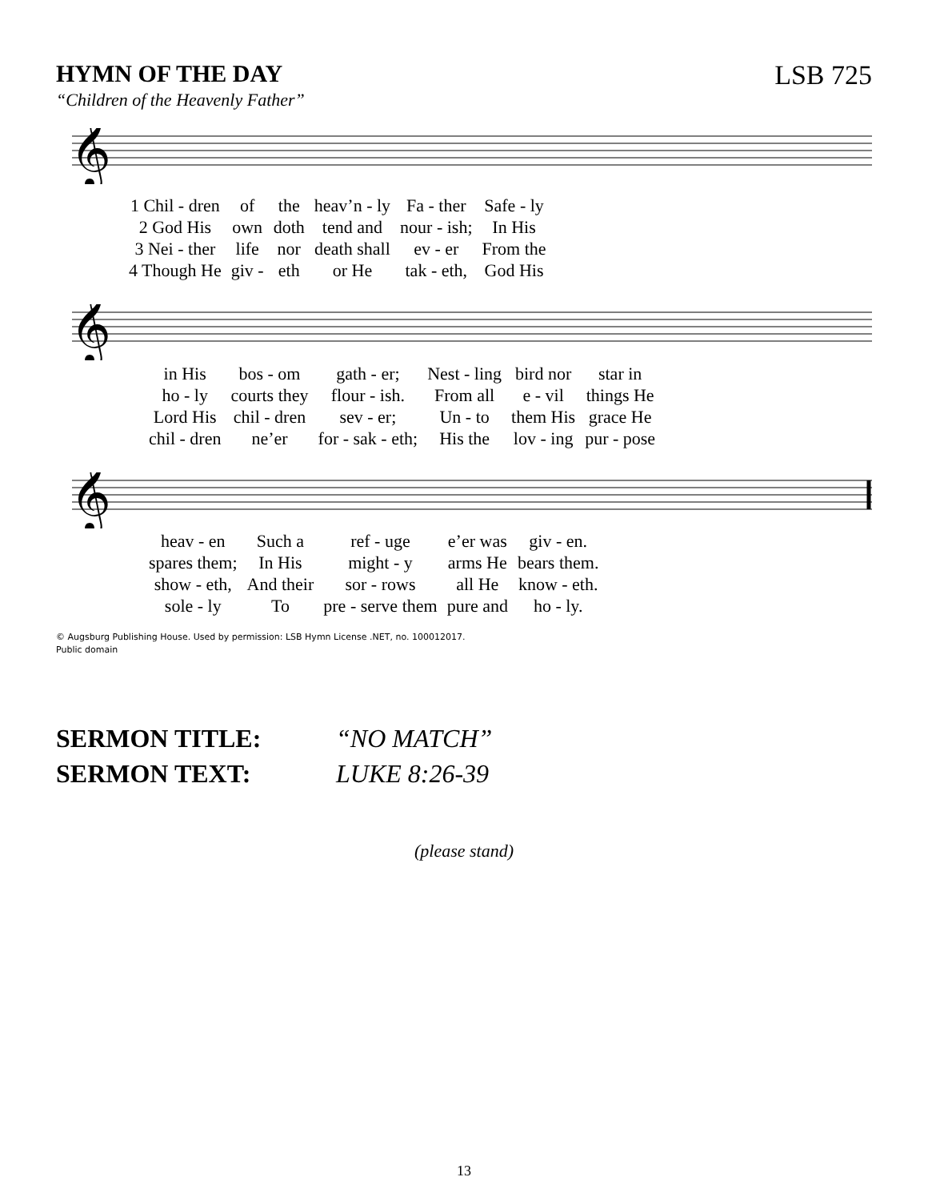HYMN OF THE DAY LSB 725
“Children of the Heavenly Father”
𝄞
| 1 Chil - dren | of | the | heav’n - ly | Fa - ther | Safe - ly |
| 2 God His | own | doth | tend and | nour - ish; | In His |
| 3 Nei - ther | life | nor | death shall | ev - er | From the |
| 4 Though He | giv - | eth | or He | tak - eth, | God His |
𝄞
| in His | bos - om | gath - er; | Nest - ling | bird nor | star in |
| ho - ly | courts they | flour - ish. | From all | e - vil | things He |
| Lord His | chil - dren | sev - er; | Un - to | them His | grace He |
| chil - dren | ne’er | for - sak - eth; | His the | lov - ing | pur - pose |
𝄞
| heav - en | Such a | ref - uge | e’er was | giv - en. |
| spares them; | In His | might - y | arms He | bears them. |
| show - eth, | And their | sor - rows | all He | know - eth. |
| sole - ly | To | pre - serve them | pure and | ho - ly. |
© Augsburg Publishing House. Used by permission: LSB Hymn License .NET, no. 100012017.
Public domain
SERMON TITLE: “NO MATCH”
SERMON TEXT: LUKE 8:26-39
(please stand)
13